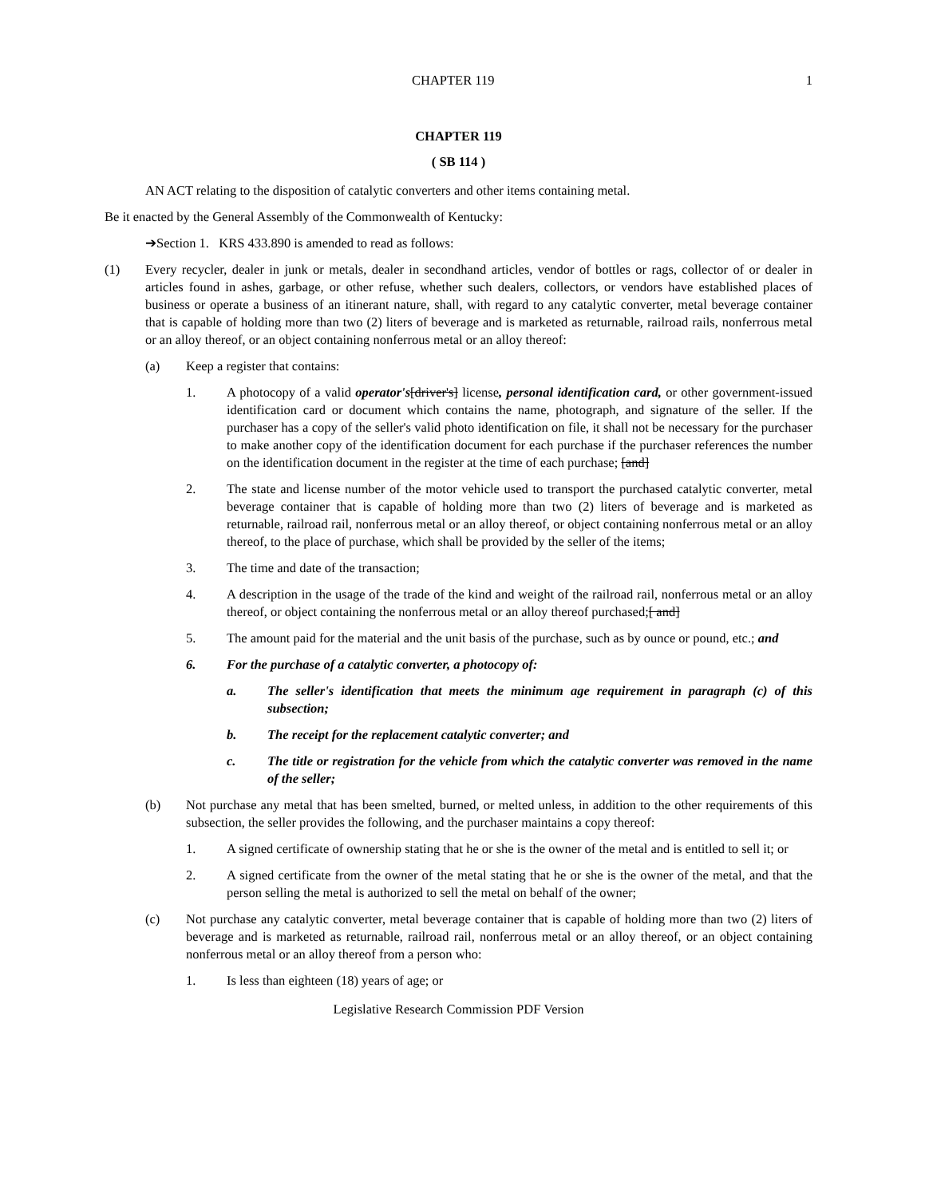CHAPTER 119 1
CHAPTER 119
( SB 114 )
AN ACT relating to the disposition of catalytic converters and other items containing metal.
Be it enacted by the General Assembly of the Commonwealth of Kentucky:
➔Section 1. KRS 433.890 is amended to read as follows:
(1) Every recycler, dealer in junk or metals, dealer in secondhand articles, vendor of bottles or rags, collector of or dealer in articles found in ashes, garbage, or other refuse, whether such dealers, collectors, or vendors have established places of business or operate a business of an itinerant nature, shall, with regard to any catalytic converter, metal beverage container that is capable of holding more than two (2) liters of beverage and is marketed as returnable, railroad rails, nonferrous metal or an alloy thereof, or an object containing nonferrous metal or an alloy thereof:
(a) Keep a register that contains:
1. A photocopy of a valid operator's[driver's] license, personal identification card, or other government-issued identification card or document which contains the name, photograph, and signature of the seller. If the purchaser has a copy of the seller's valid photo identification on file, it shall not be necessary for the purchaser to make another copy of the identification document for each purchase if the purchaser references the number on the identification document in the register at the time of each purchase; [and]
2. The state and license number of the motor vehicle used to transport the purchased catalytic converter, metal beverage container that is capable of holding more than two (2) liters of beverage and is marketed as returnable, railroad rail, nonferrous metal or an alloy thereof, or object containing nonferrous metal or an alloy thereof, to the place of purchase, which shall be provided by the seller of the items;
3. The time and date of the transaction;
4. A description in the usage of the trade of the kind and weight of the railroad rail, nonferrous metal or an alloy thereof, or object containing the nonferrous metal or an alloy thereof purchased;[ and]
5. The amount paid for the material and the unit basis of the purchase, such as by ounce or pound, etc.; and
6. For the purchase of a catalytic converter, a photocopy of:
a. The seller's identification that meets the minimum age requirement in paragraph (c) of this subsection;
b. The receipt for the replacement catalytic converter; and
c. The title or registration for the vehicle from which the catalytic converter was removed in the name of the seller;
(b) Not purchase any metal that has been smelted, burned, or melted unless, in addition to the other requirements of this subsection, the seller provides the following, and the purchaser maintains a copy thereof:
1. A signed certificate of ownership stating that he or she is the owner of the metal and is entitled to sell it; or
2. A signed certificate from the owner of the metal stating that he or she is the owner of the metal, and that the person selling the metal is authorized to sell the metal on behalf of the owner;
(c) Not purchase any catalytic converter, metal beverage container that is capable of holding more than two (2) liters of beverage and is marketed as returnable, railroad rail, nonferrous metal or an alloy thereof, or an object containing nonferrous metal or an alloy thereof from a person who:
1. Is less than eighteen (18) years of age; or
Legislative Research Commission PDF Version